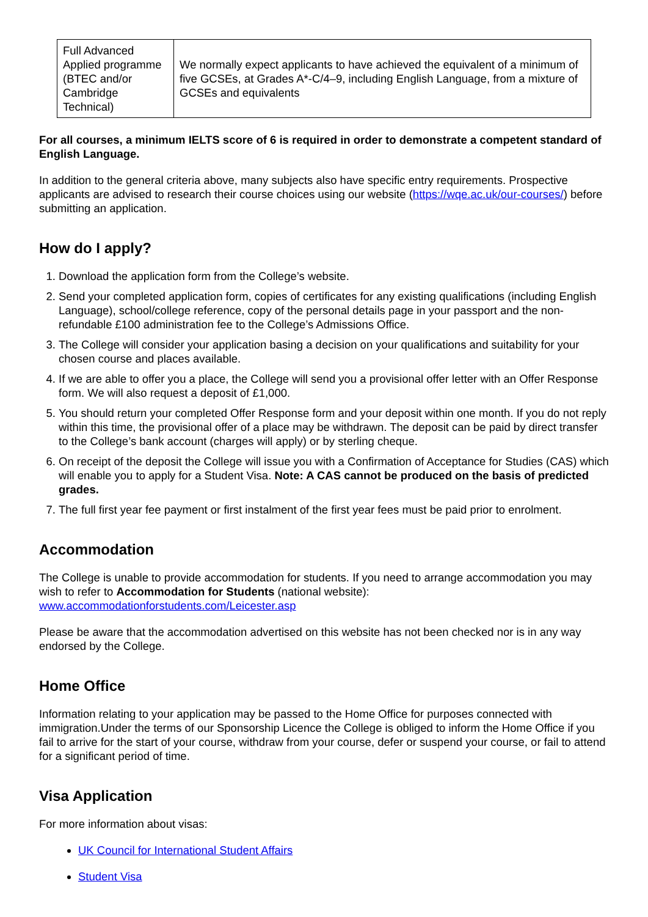| Full Advanced Applied programme (BTEC and/or Cambridge Technical) | We normally expect applicants to have achieved the equivalent of a minimum of five GCSEs, at Grades A*-C/4–9, including English Language, from a mixture of GCSEs and equivalents |
For all courses, a minimum IELTS score of 6 is required in order to demonstrate a competent standard of English Language.
In addition to the general criteria above, many subjects also have specific entry requirements. Prospective applicants are advised to research their course choices using our website (https://wqe.ac.uk/our-courses/) before submitting an application.
How do I apply?
1. Download the application form from the College’s website.
2. Send your completed application form, copies of certificates for any existing qualifications (including English Language), school/college reference, copy of the personal details page in your passport and the non-refundable £100 administration fee to the College’s Admissions Office.
3. The College will consider your application basing a decision on your qualifications and suitability for your chosen course and places available.
4. If we are able to offer you a place, the College will send you a provisional offer letter with an Offer Response form. We will also request a deposit of £1,000.
5. You should return your completed Offer Response form and your deposit within one month. If you do not reply within this time, the provisional offer of a place may be withdrawn. The deposit can be paid by direct transfer to the College’s bank account (charges will apply) or by sterling cheque.
6. On receipt of the deposit the College will issue you with a Confirmation of Acceptance for Studies (CAS) which will enable you to apply for a Student Visa. Note: A CAS cannot be produced on the basis of predicted grades.
7. The full first year fee payment or first instalment of the first year fees must be paid prior to enrolment.
Accommodation
The College is unable to provide accommodation for students. If you need to arrange accommodation you may wish to refer to Accommodation for Students (national website): www.accommodationforstudents.com/Leicester.asp
Please be aware that the accommodation advertised on this website has not been checked nor is in any way endorsed by the College.
Home Office
Information relating to your application may be passed to the Home Office for purposes connected with immigration.Under the terms of our Sponsorship Licence the College is obliged to inform the Home Office if you fail to arrive for the start of your course, withdraw from your course, defer or suspend your course, or fail to attend for a significant period of time.
Visa Application
For more information about visas:
UK Council for International Student Affairs
Student Visa